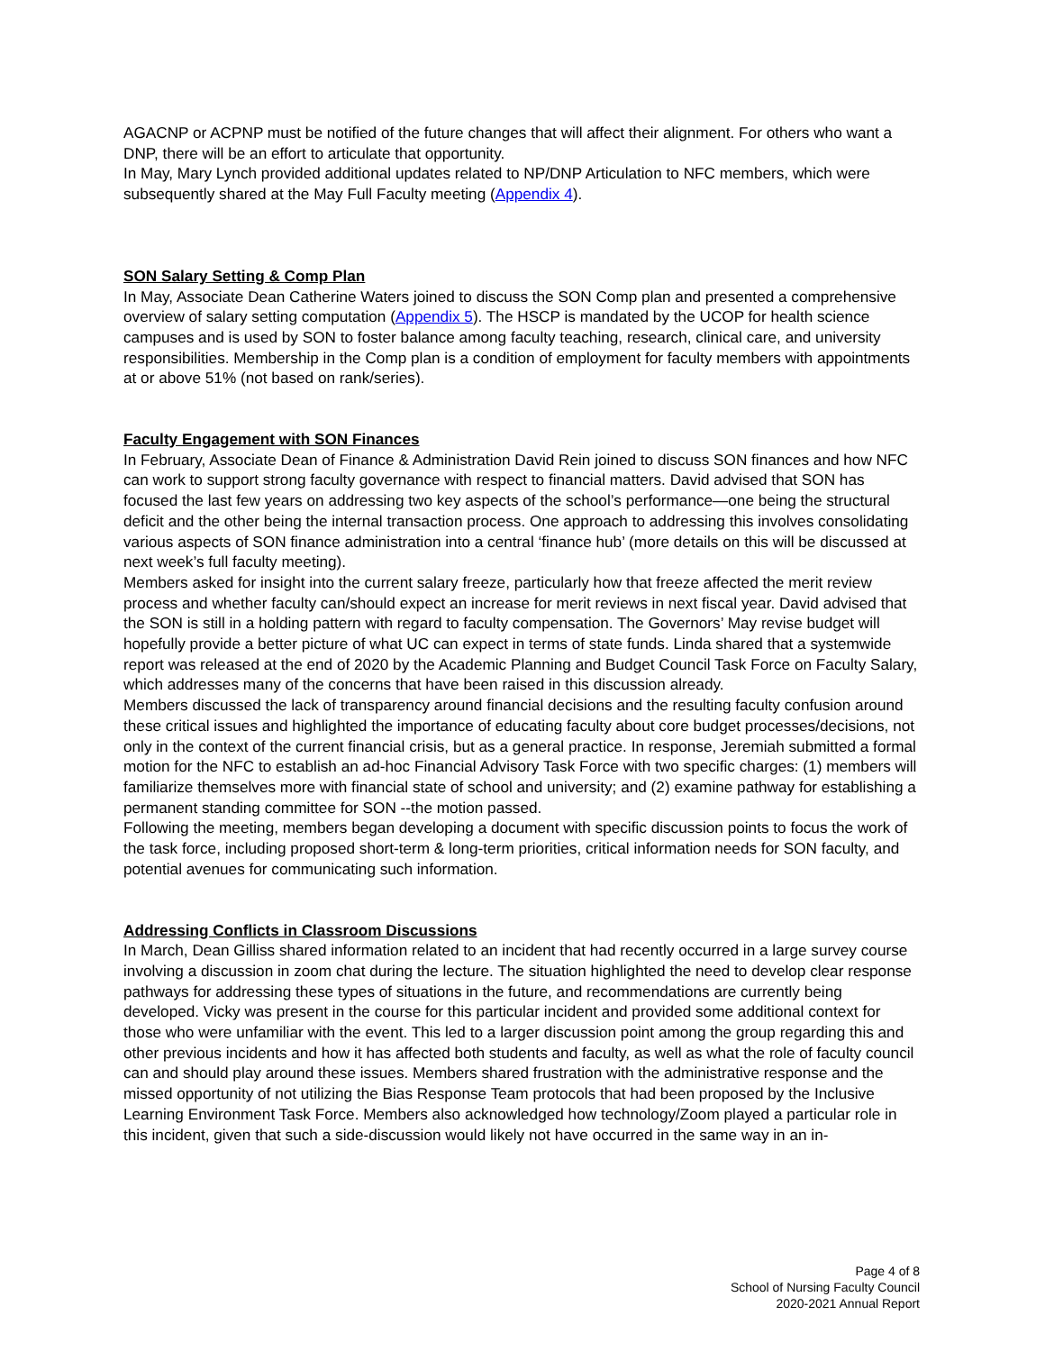AGACNP or ACPNP must be notified of the future changes that will affect their alignment. For others who want a DNP, there will be an effort to articulate that opportunity.
In May, Mary Lynch provided additional updates related to NP/DNP Articulation to NFC members, which were subsequently shared at the May Full Faculty meeting (Appendix 4).
SON Salary Setting & Comp Plan
In May, Associate Dean Catherine Waters joined to discuss the SON Comp plan and presented a comprehensive overview of salary setting computation (Appendix 5). The HSCP is mandated by the UCOP for health science campuses and is used by SON to foster balance among faculty teaching, research, clinical care, and university responsibilities. Membership in the Comp plan is a condition of employment for faculty members with appointments at or above 51% (not based on rank/series).
Faculty Engagement with SON Finances
In February, Associate Dean of Finance & Administration David Rein joined to discuss SON finances and how NFC can work to support strong faculty governance with respect to financial matters. David advised that SON has focused the last few years on addressing two key aspects of the school’s performance—one being the structural deficit and the other being the internal transaction process. One approach to addressing this involves consolidating various aspects of SON finance administration into a central ‘finance hub’ (more details on this will be discussed at next week’s full faculty meeting).
Members asked for insight into the current salary freeze, particularly how that freeze affected the merit review process and whether faculty can/should expect an increase for merit reviews in next fiscal year. David advised that the SON is still in a holding pattern with regard to faculty compensation. The Governors’ May revise budget will hopefully provide a better picture of what UC can expect in terms of state funds. Linda shared that a systemwide report was released at the end of 2020 by the Academic Planning and Budget Council Task Force on Faculty Salary, which addresses many of the concerns that have been raised in this discussion already.
Members discussed the lack of transparency around financial decisions and the resulting faculty confusion around these critical issues and highlighted the importance of educating faculty about core budget processes/decisions, not only in the context of the current financial crisis, but as a general practice. In response, Jeremiah submitted a formal motion for the NFC to establish an ad-hoc Financial Advisory Task Force with two specific charges: (1) members will familiarize themselves more with financial state of school and university; and (2) examine pathway for establishing a permanent standing committee for SON --the motion passed.
Following the meeting, members began developing a document with specific discussion points to focus the work of the task force, including proposed short-term & long-term priorities, critical information needs for SON faculty, and potential avenues for communicating such information.
Addressing Conflicts in Classroom Discussions
In March, Dean Gilliss shared information related to an incident that had recently occurred in a large survey course involving a discussion in zoom chat during the lecture. The situation highlighted the need to develop clear response pathways for addressing these types of situations in the future, and recommendations are currently being developed. Vicky was present in the course for this particular incident and provided some additional context for those who were unfamiliar with the event. This led to a larger discussion point among the group regarding this and other previous incidents and how it has affected both students and faculty, as well as what the role of faculty council can and should play around these issues. Members shared frustration with the administrative response and the missed opportunity of not utilizing the Bias Response Team protocols that had been proposed by the Inclusive Learning Environment Task Force. Members also acknowledged how technology/Zoom played a particular role in this incident, given that such a side-discussion would likely not have occurred in the same way in an in-
Page 4 of 8
School of Nursing Faculty Council
2020-2021 Annual Report